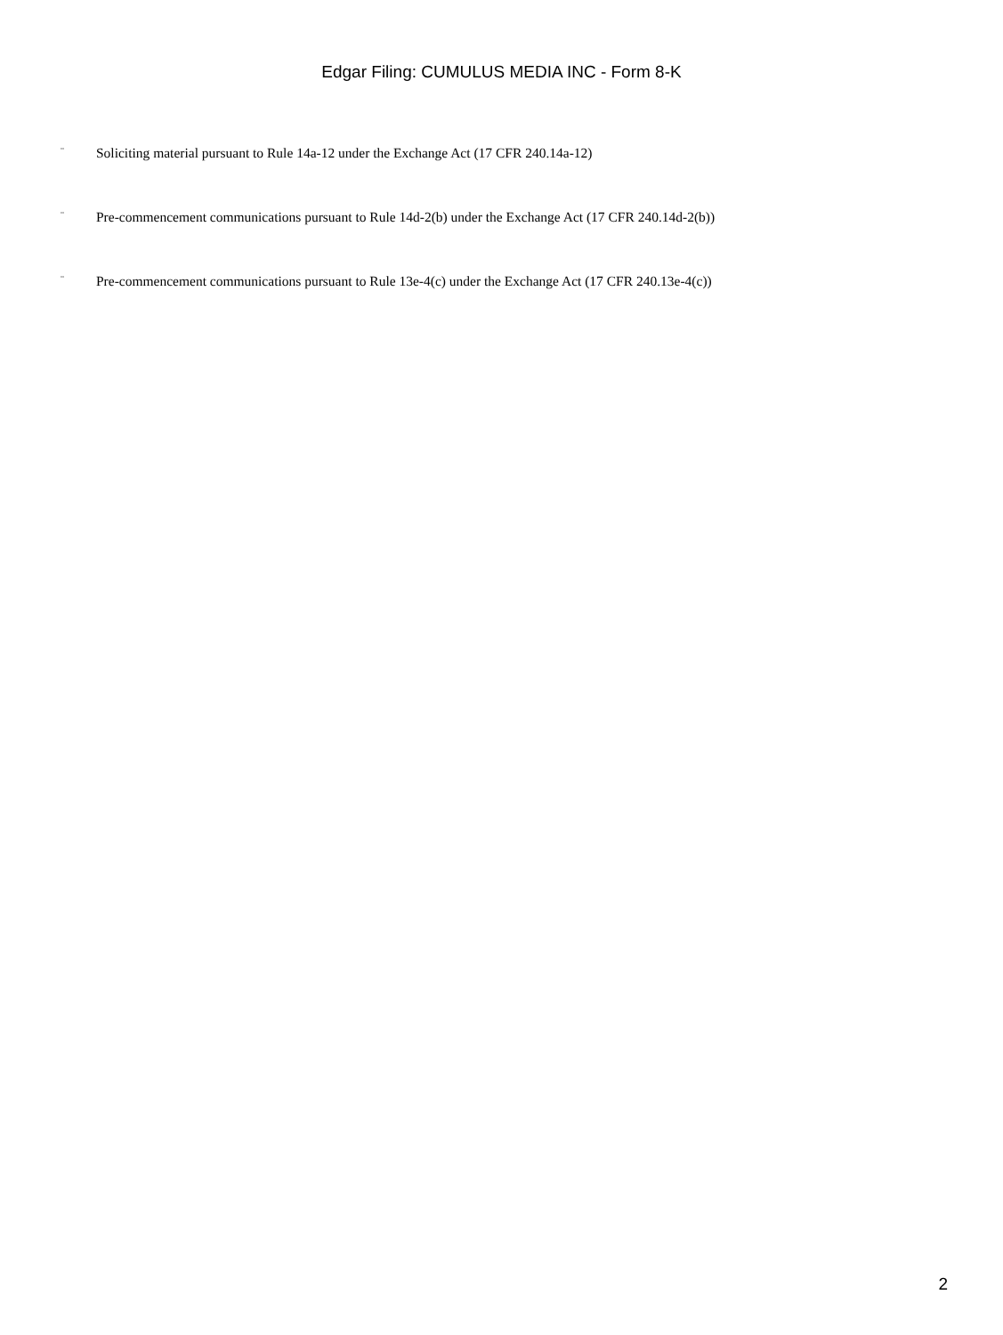Edgar Filing: CUMULUS MEDIA INC - Form 8-K
¨ Soliciting material pursuant to Rule 14a-12 under the Exchange Act (17 CFR 240.14a-12)
¨ Pre-commencement communications pursuant to Rule 14d-2(b) under the Exchange Act (17 CFR 240.14d-2(b))
¨ Pre-commencement communications pursuant to Rule 13e-4(c) under the Exchange Act (17 CFR 240.13e-4(c))
2